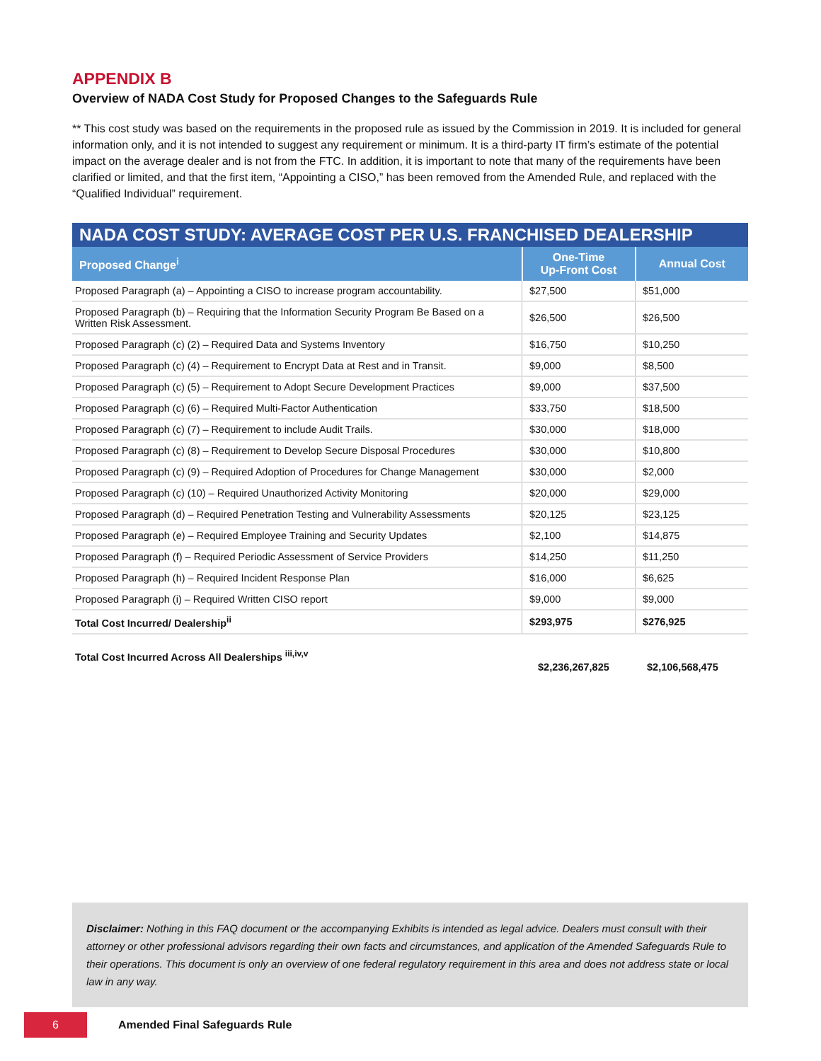APPENDIX B
Overview of NADA Cost Study for Proposed Changes to the Safeguards Rule
** This cost study was based on the requirements in the proposed rule as issued by the Commission in 2019. It is included for general information only, and it is not intended to suggest any requirement or minimum. It is a third-party IT firm’s estimate of the potential impact on the average dealer and is not from the FTC. In addition, it is important to note that many of the requirements have been clarified or limited, and that the first item, “Appointing a CISO,” has been removed from the Amended Rule, and replaced with the “Qualified Individual” requirement.
| NADA COST STUDY: AVERAGE COST PER U.S. FRANCHISED DEALERSHIP | | |
| --- | --- | --- |
| Proposed Change<sup>i</sup> | One-Time Up-Front Cost | Annual Cost |
| Proposed Paragraph (a) – Appointing a CISO to increase program accountability. | $27,500 | $51,000 |
| Proposed Paragraph (b) – Requiring that the Information Security Program Be Based on a Written Risk Assessment. | $26,500 | $26,500 |
| Proposed Paragraph (c) (2) – Required Data and Systems Inventory | $16,750 | $10,250 |
| Proposed Paragraph (c) (4) – Requirement to Encrypt Data at Rest and in Transit. | $9,000 | $8,500 |
| Proposed Paragraph (c) (5) – Requirement to Adopt Secure Development Practices | $9,000 | $37,500 |
| Proposed Paragraph (c) (6) – Required Multi-Factor Authentication | $33,750 | $18,500 |
| Proposed Paragraph (c) (7) – Requirement to include Audit Trails. | $30,000 | $18,000 |
| Proposed Paragraph (c) (8) – Requirement to Develop Secure Disposal Procedures | $30,000 | $10,800 |
| Proposed Paragraph (c) (9) – Required Adoption of Procedures for Change Management | $30,000 | $2,000 |
| Proposed Paragraph (c) (10) – Required Unauthorized Activity Monitoring | $20,000 | $29,000 |
| Proposed Paragraph (d) – Required Penetration Testing and Vulnerability Assessments | $20,125 | $23,125 |
| Proposed Paragraph (e) – Required Employee Training and Security Updates | $2,100 | $14,875 |
| Proposed Paragraph (f) – Required Periodic Assessment of Service Providers | $14,250 | $11,250 |
| Proposed Paragraph (h) – Required Incident Response Plan | $16,000 | $6,625 |
| Proposed Paragraph (i) – Required Written CISO report | $9,000 | $9,000 |
| Total Cost Incurred/ Dealership<sup>ii</sup> | $293,975 | $276,925 |
Total Cost Incurred Across All Dealerships <sup>iii,iv,v</sup> $2,236,267,825 $2,106,568,475
Disclaimer: Nothing in this FAQ document or the accompanying Exhibits is intended as legal advice. Dealers must consult with their attorney or other professional advisors regarding their own facts and circumstances, and application of the Amended Safeguards Rule to their operations. This document is only an overview of one federal regulatory requirement in this area and does not address state or local law in any way.
6
Amended Final Safeguards Rule